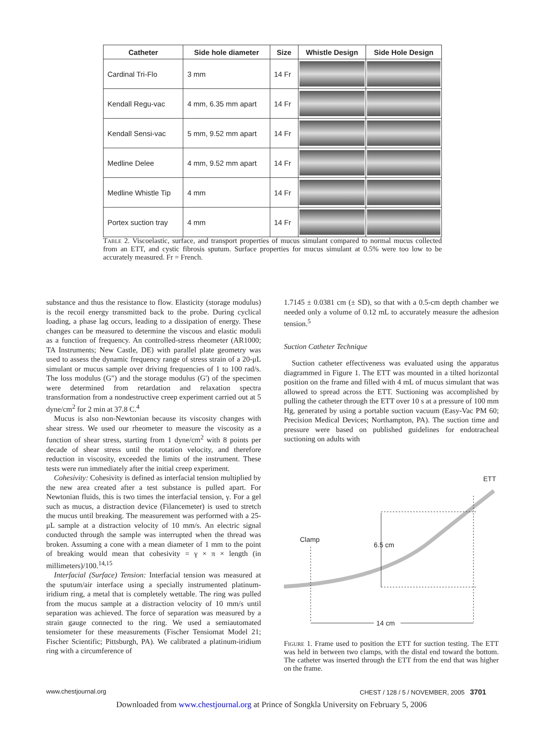| Catheter | Side hole diameter | Size | Whistle Design | Side Hole Design |
| --- | --- | --- | --- | --- |
| Cardinal Tri-Flo | 3 mm | 14 Fr | | |
| Kendall Regu-vac | 4 mm, 6.35 mm apart | 14 Fr | | |
| Kendall Sensi-vac | 5 mm, 9.52 mm apart | 14 Fr | | |
| Medline Delee | 4 mm, 9.52 mm apart | 14 Fr | | |
| Medline Whistle Tip | 4 mm | 14 Fr | | |
| Portex suction tray | 4 mm | 14 Fr | | |
Table 2. Viscoelastic, surface, and transport properties of mucus simulant compared to normal mucus collected from an ETT, and cystic fibrosis sputum. Surface properties for mucus simulant at 0.5% were too low to be accurately measured. Fr = French.
substance and thus the resistance to flow. Elasticity (storage modulus) is the recoil energy transmitted back to the probe. During cyclical loading, a phase lag occurs, leading to a dissipation of energy. These changes can be measured to determine the viscous and elastic moduli as a function of frequency. An controlled-stress rheometer (AR1000; TA Instruments; New Castle, DE) with parallel plate geometry was used to assess the dynamic frequency range of stress strain of a 20-μL simulant or mucus sample over driving frequencies of 1 to 100 rad/s. The loss modulus (G") and the storage modulus (G') of the specimen were determined from retardation and relaxation spectra transformation from a nondestructive creep experiment carried out at 5 dyne/cm<sup>2</sup> for 2 min at 37.8 C.<sup>4</sup>
Mucus is also non-Newtonian because its viscosity changes with shear stress. We used our rheometer to measure the viscosity as a function of shear stress, starting from 1 dyne/cm<sup>2</sup> with 8 points per decade of shear stress until the rotation velocity, and therefore reduction in viscosity, exceeded the limits of the instrument. These tests were run immediately after the initial creep experiment.
Cohesivity: Cohesivity is defined as interfacial tension multiplied by the new area created after a test substance is pulled apart. For Newtonian fluids, this is two times the interfacial tension, γ. For a gel such as mucus, a distraction device (Filancemeter) is used to stretch the mucus until breaking. The measurement was performed with a 25-μL sample at a distraction velocity of 10 mm/s. An electric signal conducted through the sample was interrupted when the thread was broken. Assuming a cone with a mean diameter of 1 mm to the point of breaking would mean that cohesivity = γ × π × length (in millimeters)/100.<sup>14,15</sup>
Interfacial (Surface) Tension: Interfacial tension was measured at the sputum/air interface using a specially instrumented platinum-iridium ring, a metal that is completely wettable. The ring was pulled from the mucus sample at a distraction velocity of 10 mm/s until separation was achieved. The force of separation was measured by a strain gauge connected to the ring. We used a semiautomated tensiometer for these measurements (Fischer Tensiomat Model 21; Fischer Scientific; Pittsburgh, PA). We calibrated a platinum-iridium ring with a circumference of
1.7145 ± 0.0381 cm (± SD), so that with a 0.5-cm depth chamber we needed only a volume of 0.12 mL to accurately measure the adhesion tension.<sup>5</sup>
Suction Catheter Technique
Suction catheter effectiveness was evaluated using the apparatus diagrammed in Figure 1. The ETT was mounted in a tilted horizontal position on the frame and filled with 4 mL of mucus simulant that was allowed to spread across the ETT. Suctioning was accomplished by pulling the catheter through the ETT over 10 s at a pressure of 100 mm Hg, generated by using a portable suction vacuum (Easy-Vac PM 60; Precision Medical Devices; Northampton, PA). The suction time and pressure were based on published guidelines for endotracheal suctioning on adults with
ETT
Clamp
6.5 cm
14 cm
Figure 1. Frame used to position the ETT for suction testing. The ETT was held in between two clamps, with the distal end toward the bottom. The catheter was inserted through the ETT from the end that was higher on the frame.
www.chestjournal.org
CHEST / 128 / 5 / NOVEMBER, 2005 3701
Downloaded from www.chestjournal.org at Prince of Songkla University on February 5, 2006